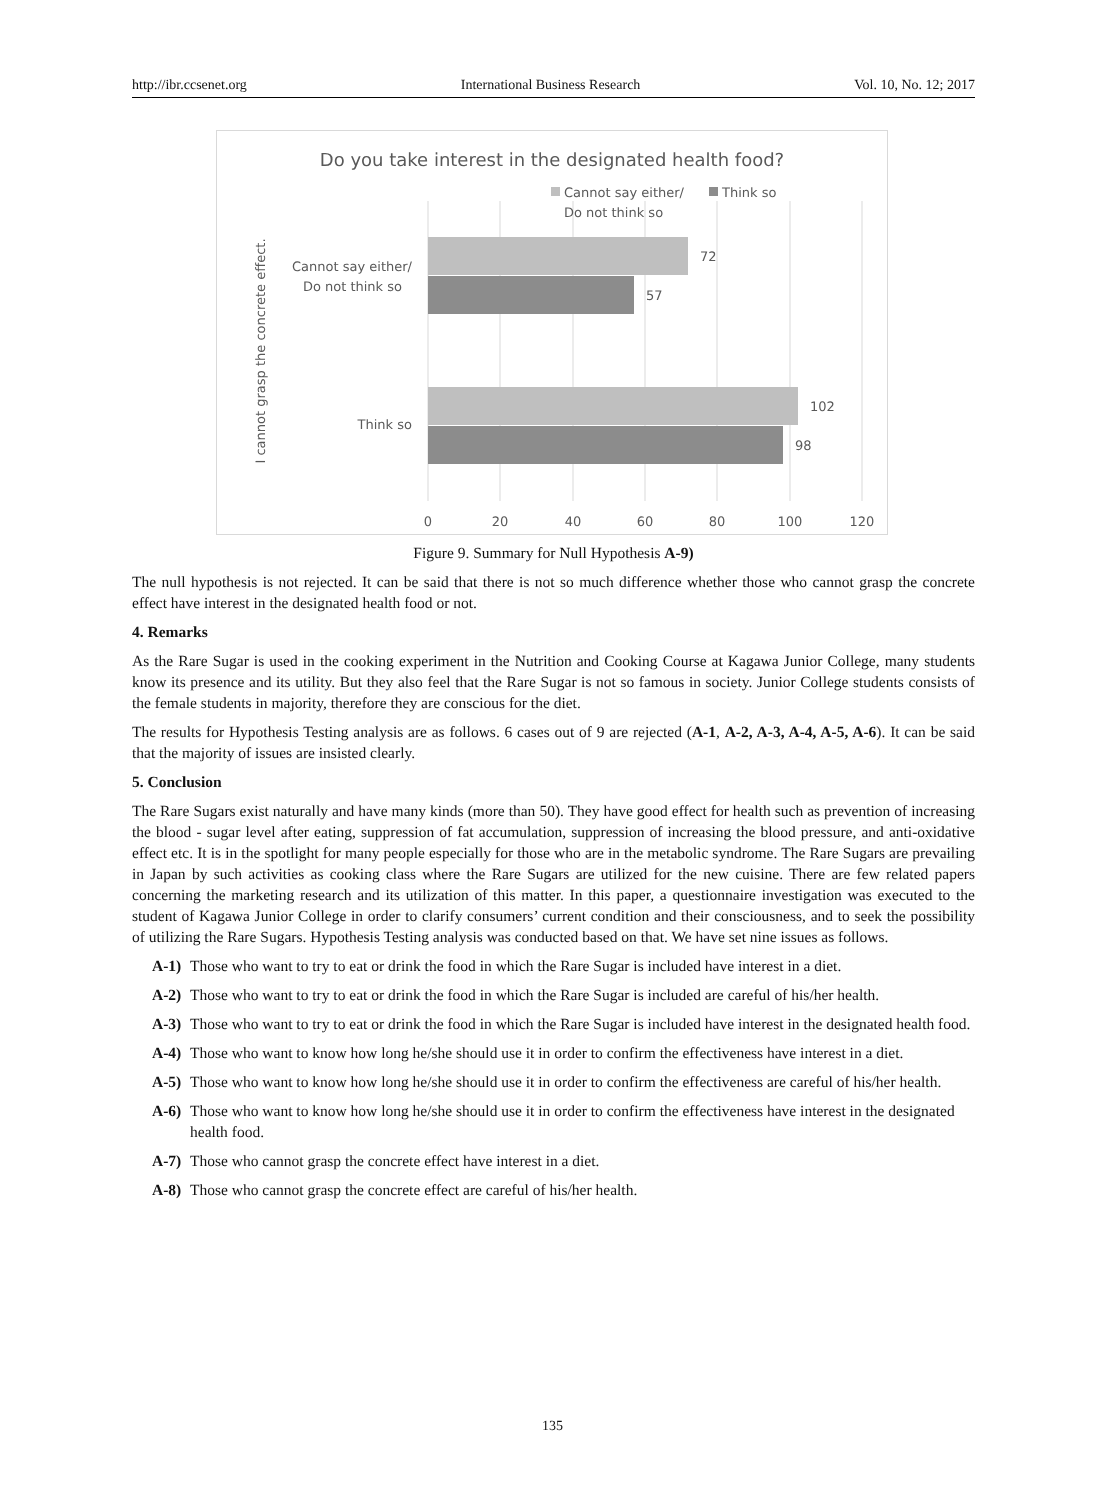http://ibr.ccsenet.org International Business Research Vol. 10, No. 12; 2017
Do you take interest in the designated health food?
Cannot say either/
Do not think so
Think so
72
57
102
98
Cannot say either/
Do not think so
Think so
I cannot grasp the concrete effect.
0
20
40
60
80
100
120
Figure 9. Summary for Null Hypothesis A-9)
The null hypothesis is not rejected. It can be said that there is not so much difference whether those who cannot grasp the concrete effect have interest in the designated health food or not.
4. Remarks
As the Rare Sugar is used in the cooking experiment in the Nutrition and Cooking Course at Kagawa Junior College, many students know its presence and its utility. But they also feel that the Rare Sugar is not so famous in society. Junior College students consists of the female students in majority, therefore they are conscious for the diet.
The results for Hypothesis Testing analysis are as follows. 6 cases out of 9 are rejected (A-1, A-2, A-3, A-4, A-5, A-6). It can be said that the majority of issues are insisted clearly.
5. Conclusion
The Rare Sugars exist naturally and have many kinds (more than 50). They have good effect for health such as prevention of increasing the blood - sugar level after eating, suppression of fat accumulation, suppression of increasing the blood pressure, and anti-oxidative effect etc. It is in the spotlight for many people especially for those who are in the metabolic syndrome. The Rare Sugars are prevailing in Japan by such activities as cooking class where the Rare Sugars are utilized for the new cuisine. There are few related papers concerning the marketing research and its utilization of this matter. In this paper, a questionnaire investigation was executed to the student of Kagawa Junior College in order to clarify consumers’ current condition and their consciousness, and to seek the possibility of utilizing the Rare Sugars. Hypothesis Testing analysis was conducted based on that. We have set nine issues as follows.
A-1) Those who want to try to eat or drink the food in which the Rare Sugar is included have interest in a diet.
A-2) Those who want to try to eat or drink the food in which the Rare Sugar is included are careful of his/her health.
A-3) Those who want to try to eat or drink the food in which the Rare Sugar is included have interest in the designated health food.
A-4) Those who want to know how long he/she should use it in order to confirm the effectiveness have interest in a diet.
A-5) Those who want to know how long he/she should use it in order to confirm the effectiveness are careful of his/her health.
A-6) Those who want to know how long he/she should use it in order to confirm the effectiveness have interest in the designated health food.
A-7) Those who cannot grasp the concrete effect have interest in a diet.
A-8) Those who cannot grasp the concrete effect are careful of his/her health.
135